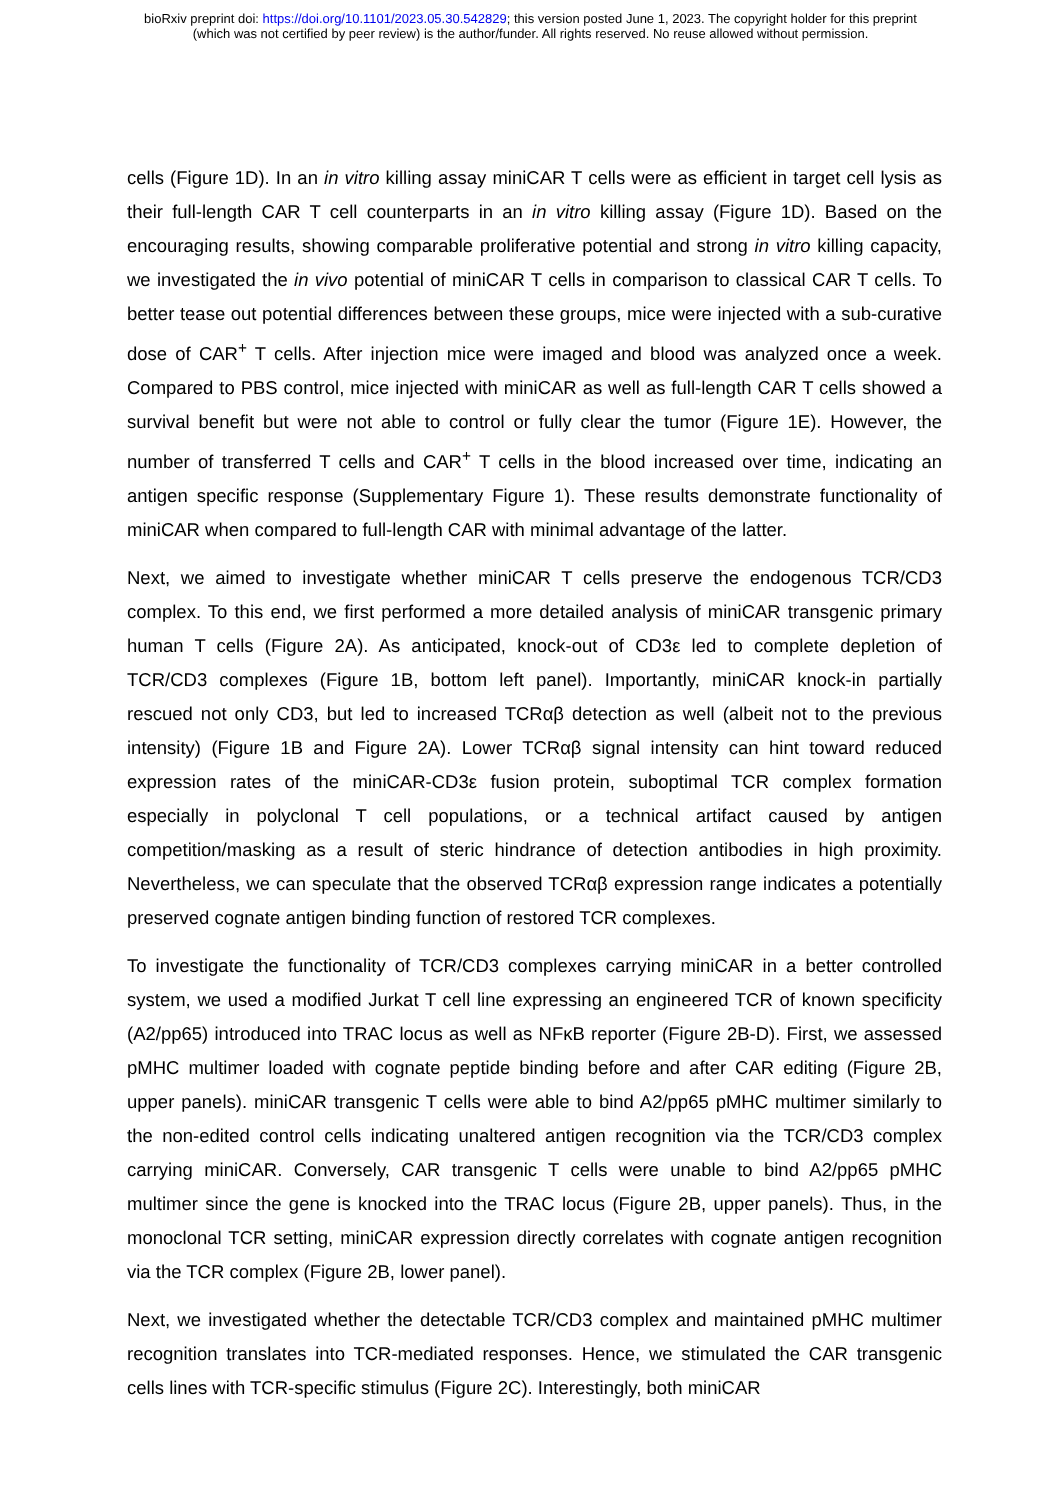bioRxiv preprint doi: https://doi.org/10.1101/2023.05.30.542829; this version posted June 1, 2023. The copyright holder for this preprint
(which was not certified by peer review) is the author/funder. All rights reserved. No reuse allowed without permission.
cells (Figure 1D). In an in vitro killing assay miniCAR T cells were as efficient in target cell lysis as their full-length CAR T cell counterparts in an in vitro killing assay (Figure 1D). Based on the encouraging results, showing comparable proliferative potential and strong in vitro killing capacity, we investigated the in vivo potential of miniCAR T cells in comparison to classical CAR T cells. To better tease out potential differences between these groups, mice were injected with a sub-curative dose of CAR<sup>+</sup> T cells. After injection mice were imaged and blood was analyzed once a week. Compared to PBS control, mice injected with miniCAR as well as full-length CAR T cells showed a survival benefit but were not able to control or fully clear the tumor (Figure 1E). However, the number of transferred T cells and CAR<sup>+</sup> T cells in the blood increased over time, indicating an antigen specific response (Supplementary Figure 1). These results demonstrate functionality of miniCAR when compared to full-length CAR with minimal advantage of the latter.
Next, we aimed to investigate whether miniCAR T cells preserve the endogenous TCR/CD3 complex. To this end, we first performed a more detailed analysis of miniCAR transgenic primary human T cells (Figure 2A). As anticipated, knock-out of CD3ε led to complete depletion of TCR/CD3 complexes (Figure 1B, bottom left panel). Importantly, miniCAR knock-in partially rescued not only CD3, but led to increased TCRαβ detection as well (albeit not to the previous intensity) (Figure 1B and Figure 2A). Lower TCRαβ signal intensity can hint toward reduced expression rates of the miniCAR-CD3ε fusion protein, suboptimal TCR complex formation especially in polyclonal T cell populations, or a technical artifact caused by antigen competition/masking as a result of steric hindrance of detection antibodies in high proximity. Nevertheless, we can speculate that the observed TCRαβ expression range indicates a potentially preserved cognate antigen binding function of restored TCR complexes.
To investigate the functionality of TCR/CD3 complexes carrying miniCAR in a better controlled system, we used a modified Jurkat T cell line expressing an engineered TCR of known specificity (A2/pp65) introduced into TRAC locus as well as NFκB reporter (Figure 2B-D). First, we assessed pMHC multimer loaded with cognate peptide binding before and after CAR editing (Figure 2B, upper panels). miniCAR transgenic T cells were able to bind A2/pp65 pMHC multimer similarly to the non-edited control cells indicating unaltered antigen recognition via the TCR/CD3 complex carrying miniCAR. Conversely, CAR transgenic T cells were unable to bind A2/pp65 pMHC multimer since the gene is knocked into the TRAC locus (Figure 2B, upper panels). Thus, in the monoclonal TCR setting, miniCAR expression directly correlates with cognate antigen recognition via the TCR complex (Figure 2B, lower panel).
Next, we investigated whether the detectable TCR/CD3 complex and maintained pMHC multimer recognition translates into TCR-mediated responses. Hence, we stimulated the CAR transgenic cells lines with TCR-specific stimulus (Figure 2C). Interestingly, both miniCAR